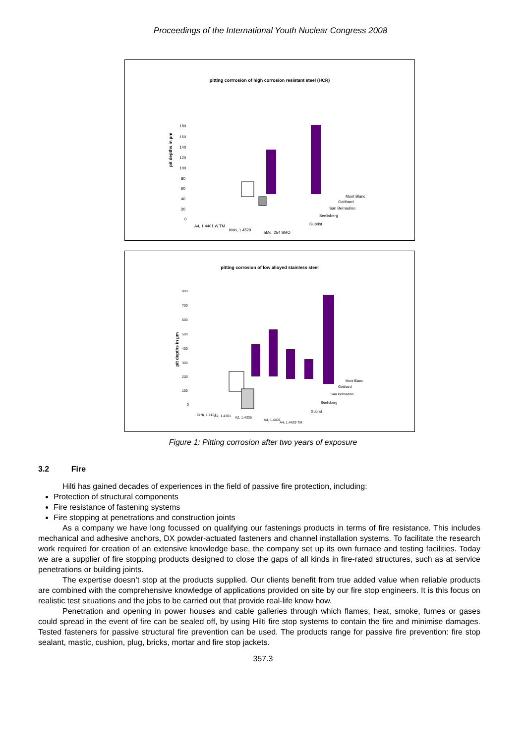Proceedings of the International Youth Nuclear Congress 2008
pitting corrrosion of high corrosion resistant steel (HCR)
pit depths in µm
180
160
140
120
100
80
60
40
20
0
Mont Blanc
Gotthard
San Bernadino
Seelisberg
Gubrist
A4, 1.4401 W.TM
hMo, 1.4529
hMo, 254 SMO
pitting corrosion of low alloyed stainless steel
pit depths in µm
800
700
600
500
400
300
200
100
0
Mont Blanc
Gotthard
San Bernadino
Seelisberg
Gubrist
CrNi, 1.4104
A2, 1.4301
A2, 1.4305
A4, 1.4401
A4, 1.4429 TM
Figure 1: Pitting corrosion after two years of exposure
3.2 Fire
Hilti has gained decades of experiences in the field of passive fire protection, including:
Protection of structural components
Fire resistance of fastening systems
Fire stopping at penetrations and construction joints
As a company we have long focussed on qualifying our fastenings products in terms of fire resistance. This includes mechanical and adhesive anchors, DX powder-actuated fasteners and channel installation systems. To facilitate the research work required for creation of an extensive knowledge base, the company set up its own furnace and testing facilities. Today we are a supplier of fire stopping products designed to close the gaps of all kinds in fire-rated structures, such as at service penetrations or building joints.
The expertise doesn’t stop at the products supplied. Our clients benefit from true added value when reliable products are combined with the comprehensive knowledge of applications provided on site by our fire stop engineers. It is this focus on realistic test situations and the jobs to be carried out that provide real-life know how.
Penetration and opening in power houses and cable galleries through which flames, heat, smoke, fumes or gases could spread in the event of fire can be sealed off, by using Hilti fire stop systems to contain the fire and minimise damages. Tested fasteners for passive structural fire prevention can be used. The products range for passive fire prevention: fire stop sealant, mastic, cushion, plug, bricks, mortar and fire stop jackets.
357.3